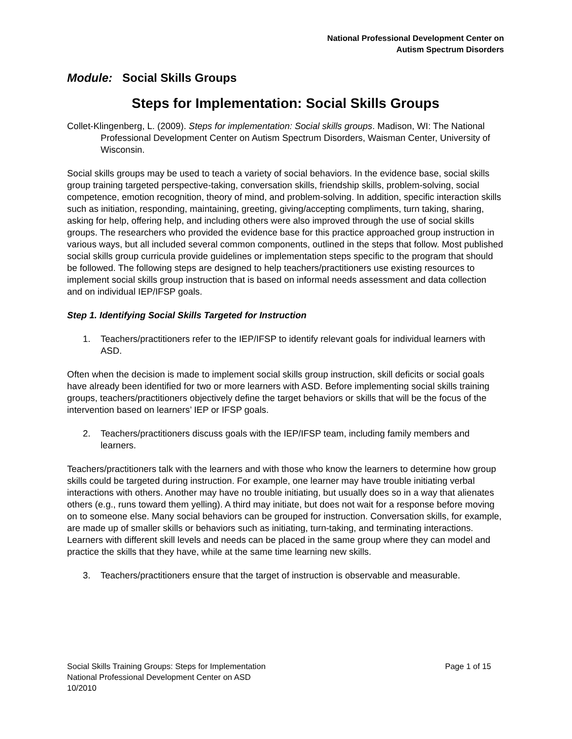National Professional Development Center on
Autism Spectrum Disorders
Module: Social Skills Groups
Steps for Implementation: Social Skills Groups
Collet-Klingenberg, L. (2009). Steps for implementation: Social skills groups. Madison, WI: The National Professional Development Center on Autism Spectrum Disorders, Waisman Center, University of Wisconsin.
Social skills groups may be used to teach a variety of social behaviors. In the evidence base, social skills group training targeted perspective-taking, conversation skills, friendship skills, problem-solving, social competence, emotion recognition, theory of mind, and problem-solving. In addition, specific interaction skills such as initiation, responding, maintaining, greeting, giving/accepting compliments, turn taking, sharing, asking for help, offering help, and including others were also improved through the use of social skills groups. The researchers who provided the evidence base for this practice approached group instruction in various ways, but all included several common components, outlined in the steps that follow. Most published social skills group curricula provide guidelines or implementation steps specific to the program that should be followed. The following steps are designed to help teachers/practitioners use existing resources to implement social skills group instruction that is based on informal needs assessment and data collection and on individual IEP/IFSP goals.
Step 1. Identifying Social Skills Targeted for Instruction
1. Teachers/practitioners refer to the IEP/IFSP to identify relevant goals for individual learners with ASD.
Often when the decision is made to implement social skills group instruction, skill deficits or social goals have already been identified for two or more learners with ASD. Before implementing social skills training groups, teachers/practitioners objectively define the target behaviors or skills that will be the focus of the intervention based on learners’ IEP or IFSP goals.
2. Teachers/practitioners discuss goals with the IEP/IFSP team, including family members and learners.
Teachers/practitioners talk with the learners and with those who know the learners to determine how group skills could be targeted during instruction. For example, one learner may have trouble initiating verbal interactions with others. Another may have no trouble initiating, but usually does so in a way that alienates others (e.g., runs toward them yelling). A third may initiate, but does not wait for a response before moving on to someone else. Many social behaviors can be grouped for instruction. Conversation skills, for example, are made up of smaller skills or behaviors such as initiating, turn-taking, and terminating interactions. Learners with different skill levels and needs can be placed in the same group where they can model and practice the skills that they have, while at the same time learning new skills.
3. Teachers/practitioners ensure that the target of instruction is observable and measurable.
Page 1 of 15 Social Skills Training Groups: Steps for Implementation
National Professional Development Center on ASD
10/2010